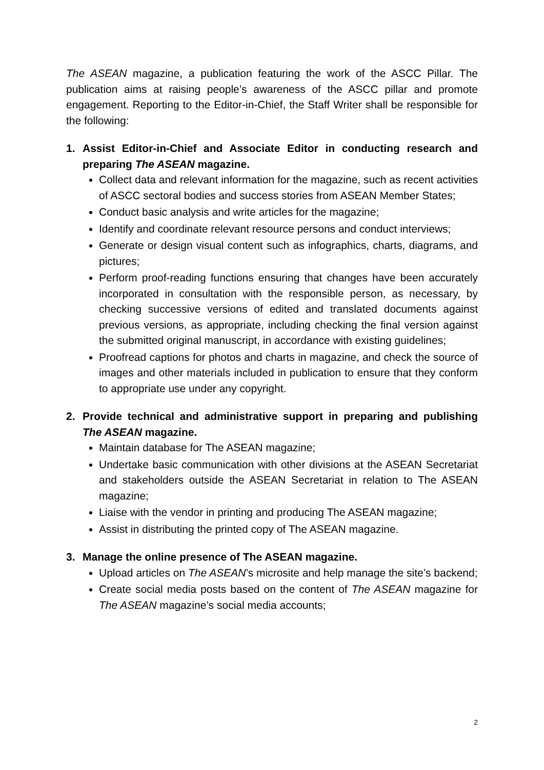The ASEAN magazine, a publication featuring the work of the ASCC Pillar. The publication aims at raising people’s awareness of the ASCC pillar and promote engagement. Reporting to the Editor-in-Chief, the Staff Writer shall be responsible for the following:
1. Assist Editor-in-Chief and Associate Editor in conducting research and preparing The ASEAN magazine.
Collect data and relevant information for the magazine, such as recent activities of ASCC sectoral bodies and success stories from ASEAN Member States;
Conduct basic analysis and write articles for the magazine;
Identify and coordinate relevant resource persons and conduct interviews;
Generate or design visual content such as infographics, charts, diagrams, and pictures;
Perform proof-reading functions ensuring that changes have been accurately incorporated in consultation with the responsible person, as necessary, by checking successive versions of edited and translated documents against previous versions, as appropriate, including checking the final version against the submitted original manuscript, in accordance with existing guidelines;
Proofread captions for photos and charts in magazine, and check the source of images and other materials included in publication to ensure that they conform to appropriate use under any copyright.
2. Provide technical and administrative support in preparing and publishing The ASEAN magazine.
Maintain database for The ASEAN magazine;
Undertake basic communication with other divisions at the ASEAN Secretariat and stakeholders outside the ASEAN Secretariat in relation to The ASEAN magazine;
Liaise with the vendor in printing and producing The ASEAN magazine;
Assist in distributing the printed copy of The ASEAN magazine.
3. Manage the online presence of The ASEAN magazine.
Upload articles on The ASEAN’s microsite and help manage the site’s backend;
Create social media posts based on the content of The ASEAN magazine for The ASEAN magazine’s social media accounts;
2